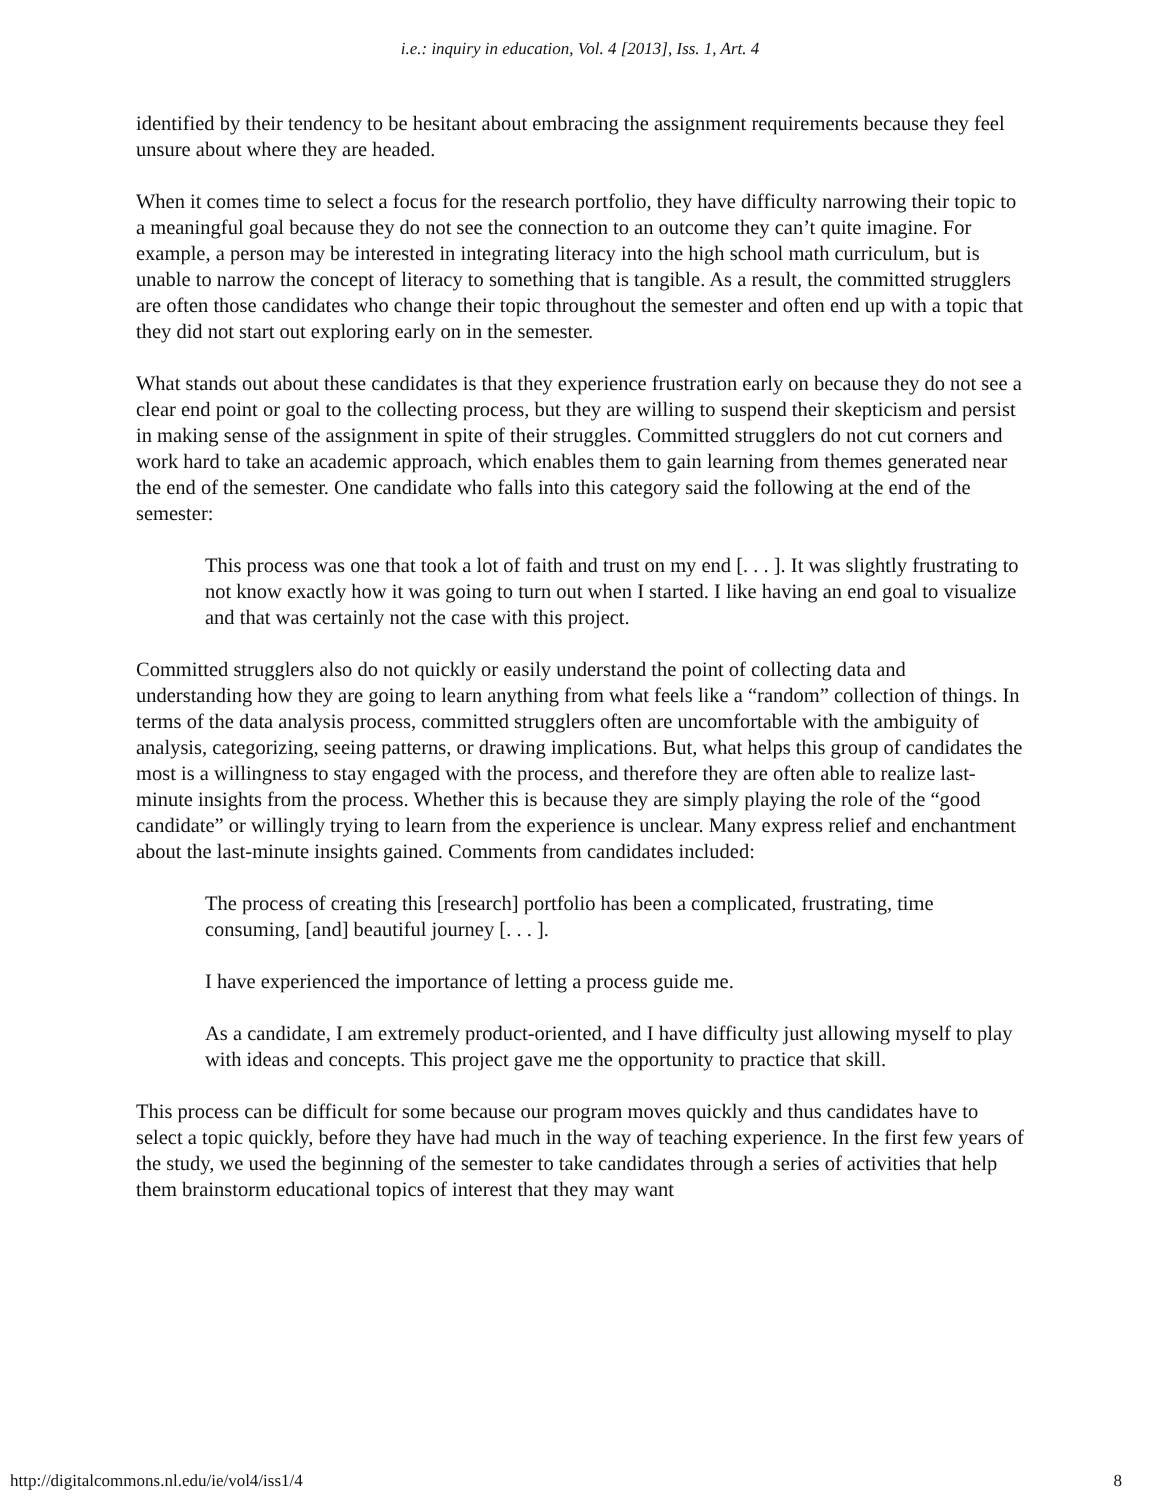i.e.: inquiry in education, Vol. 4 [2013], Iss. 1, Art. 4
identified by their tendency to be hesitant about embracing the assignment requirements because they feel unsure about where they are headed.
When it comes time to select a focus for the research portfolio, they have difficulty narrowing their topic to a meaningful goal because they do not see the connection to an outcome they can’t quite imagine. For example, a person may be interested in integrating literacy into the high school math curriculum, but is unable to narrow the concept of literacy to something that is tangible. As a result, the committed strugglers are often those candidates who change their topic throughout the semester and often end up with a topic that they did not start out exploring early on in the semester.
What stands out about these candidates is that they experience frustration early on because they do not see a clear end point or goal to the collecting process, but they are willing to suspend their skepticism and persist in making sense of the assignment in spite of their struggles. Committed strugglers do not cut corners and work hard to take an academic approach, which enables them to gain learning from themes generated near the end of the semester. One candidate who falls into this category said the following at the end of the semester:
This process was one that took a lot of faith and trust on my end [. . . ]. It was slightly frustrating to not know exactly how it was going to turn out when I started. I like having an end goal to visualize and that was certainly not the case with this project.
Committed strugglers also do not quickly or easily understand the point of collecting data and understanding how they are going to learn anything from what feels like a “random” collection of things. In terms of the data analysis process, committed strugglers often are uncomfortable with the ambiguity of analysis, categorizing, seeing patterns, or drawing implications. But, what helps this group of candidates the most is a willingness to stay engaged with the process, and therefore they are often able to realize last-minute insights from the process. Whether this is because they are simply playing the role of the “good candidate” or willingly trying to learn from the experience is unclear. Many express relief and enchantment about the last-minute insights gained. Comments from candidates included:
The process of creating this [research] portfolio has been a complicated, frustrating, time consuming, [and] beautiful journey [. . . ].
I have experienced the importance of letting a process guide me.
As a candidate, I am extremely product-oriented, and I have difficulty just allowing myself to play with ideas and concepts. This project gave me the opportunity to practice that skill.
This process can be difficult for some because our program moves quickly and thus candidates have to select a topic quickly, before they have had much in the way of teaching experience. In the first few years of the study, we used the beginning of the semester to take candidates through a series of activities that help them brainstorm educational topics of interest that they may want
http://digitalcommons.nl.edu/ie/vol4/iss1/4 8